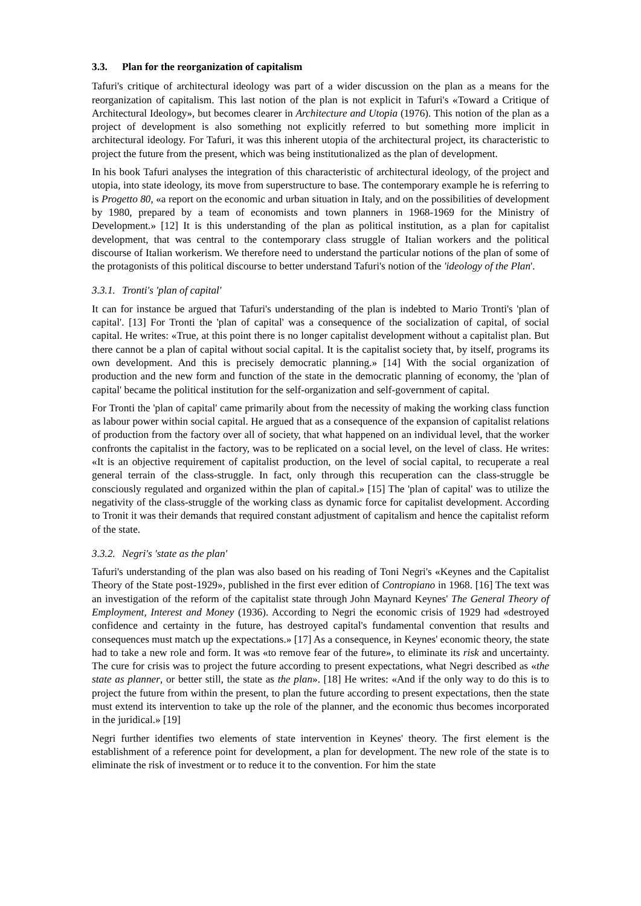3.3. Plan for the reorganization of capitalism
Tafuri's critique of architectural ideology was part of a wider discussion on the plan as a means for the reorganization of capitalism. This last notion of the plan is not explicit in Tafuri's «Toward a Critique of Architectural Ideology», but becomes clearer in Architecture and Utopia (1976). This notion of the plan as a project of development is also something not explicitly referred to but something more implicit in architectural ideology. For Tafuri, it was this inherent utopia of the architectural project, its characteristic to project the future from the present, which was being institutionalized as the plan of development.
In his book Tafuri analyses the integration of this characteristic of architectural ideology, of the project and utopia, into state ideology, its move from superstructure to base. The contemporary example he is referring to is Progetto 80, «a report on the economic and urban situation in Italy, and on the possibilities of development by 1980, prepared by a team of economists and town planners in 1968-1969 for the Ministry of Development.» [12] It is this understanding of the plan as political institution, as a plan for capitalist development, that was central to the contemporary class struggle of Italian workers and the political discourse of Italian workerism. We therefore need to understand the particular notions of the plan of some of the protagonists of this political discourse to better understand Tafuri's notion of the 'ideology of the Plan'.
3.3.1. Tronti's 'plan of capital'
It can for instance be argued that Tafuri's understanding of the plan is indebted to Mario Tronti's 'plan of capital'. [13] For Tronti the 'plan of capital' was a consequence of the socialization of capital, of social capital. He writes: «True, at this point there is no longer capitalist development without a capitalist plan. But there cannot be a plan of capital without social capital. It is the capitalist society that, by itself, programs its own development. And this is precisely democratic planning.» [14] With the social organization of production and the new form and function of the state in the democratic planning of economy, the 'plan of capital' became the political institution for the self-organization and self-government of capital.
For Tronti the 'plan of capital' came primarily about from the necessity of making the working class function as labour power within social capital. He argued that as a consequence of the expansion of capitalist relations of production from the factory over all of society, that what happened on an individual level, that the worker confronts the capitalist in the factory, was to be replicated on a social level, on the level of class. He writes: «It is an objective requirement of capitalist production, on the level of social capital, to recuperate a real general terrain of the class-struggle. In fact, only through this recuperation can the class-struggle be consciously regulated and organized within the plan of capital.» [15] The 'plan of capital' was to utilize the negativity of the class-struggle of the working class as dynamic force for capitalist development. According to Tronit it was their demands that required constant adjustment of capitalism and hence the capitalist reform of the state.
3.3.2. Negri's 'state as the plan'
Tafuri's understanding of the plan was also based on his reading of Toni Negri's «Keynes and the Capitalist Theory of the State post-1929», published in the first ever edition of Contropiano in 1968. [16] The text was an investigation of the reform of the capitalist state through John Maynard Keynes' The General Theory of Employment, Interest and Money (1936). According to Negri the economic crisis of 1929 had «destroyed confidence and certainty in the future, has destroyed capital's fundamental convention that results and consequences must match up the expectations.» [17] As a consequence, in Keynes' economic theory, the state had to take a new role and form. It was «to remove fear of the future», to eliminate its risk and uncertainty. The cure for crisis was to project the future according to present expectations, what Negri described as «the state as planner, or better still, the state as the plan». [18] He writes: «And if the only way to do this is to project the future from within the present, to plan the future according to present expectations, then the state must extend its intervention to take up the role of the planner, and the economic thus becomes incorporated in the juridical.» [19]
Negri further identifies two elements of state intervention in Keynes' theory. The first element is the establishment of a reference point for development, a plan for development. The new role of the state is to eliminate the risk of investment or to reduce it to the convention. For him the state